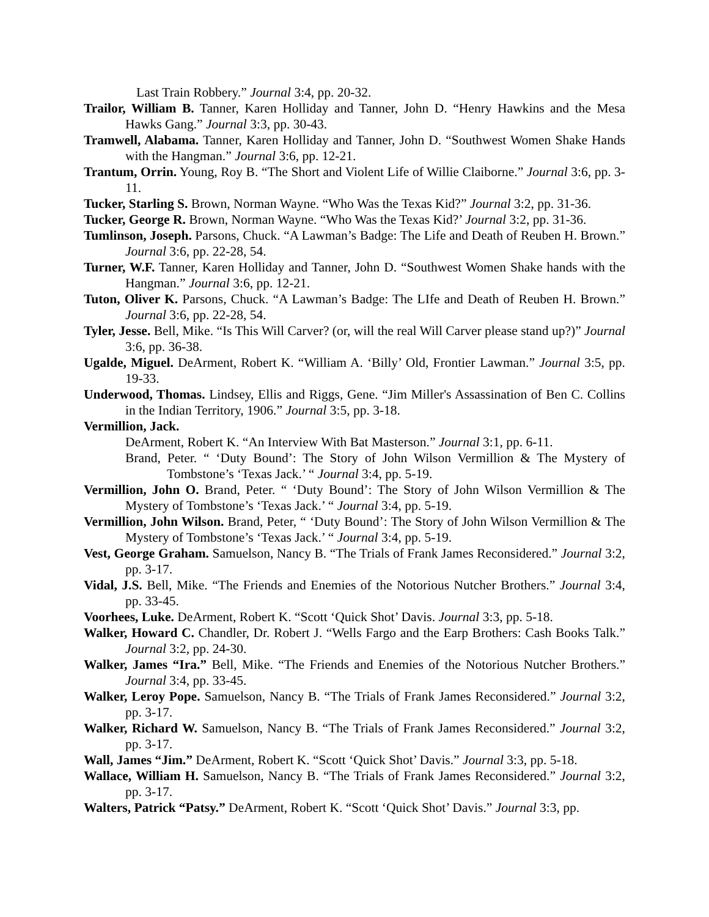Last Train Robbery.” Journal 3:4, pp. 20-32.
Trailor, William B. Tanner, Karen Holliday and Tanner, John D. “Henry Hawkins and the Mesa Hawks Gang.” Journal 3:3, pp. 30-43.
Tramwell, Alabama. Tanner, Karen Holliday and Tanner, John D. “Southwest Women Shake Hands with the Hangman.” Journal 3:6, pp. 12-21.
Trantum, Orrin. Young, Roy B. “The Short and Violent Life of Willie Claiborne.” Journal 3:6, pp. 3-11.
Tucker, Starling S. Brown, Norman Wayne. “Who Was the Texas Kid?” Journal 3:2, pp. 31-36.
Tucker, George R. Brown, Norman Wayne. “Who Was the Texas Kid?’ Journal 3:2, pp. 31-36.
Tumlinson, Joseph. Parsons, Chuck. “A Lawman’s Badge: The Life and Death of Reuben H. Brown.” Journal 3:6, pp. 22-28, 54.
Turner, W.F. Tanner, Karen Holliday and Tanner, John D. “Southwest Women Shake hands with the Hangman.” Journal 3:6, pp. 12-21.
Tuton, Oliver K. Parsons, Chuck. “A Lawman’s Badge: The LIfe and Death of Reuben H. Brown.” Journal 3:6, pp. 22-28, 54.
Tyler, Jesse. Bell, Mike. “Is This Will Carver? (or, will the real Will Carver please stand up?)” Journal 3:6, pp. 36-38.
Ugalde, Miguel. DeArment, Robert K. “William A. ‘Billy’ Old, Frontier Lawman.” Journal 3:5, pp. 19-33.
Underwood, Thomas. Lindsey, Ellis and Riggs, Gene. “Jim Miller's Assassination of Ben C. Collins in the Indian Territory, 1906.” Journal 3:5, pp. 3-18.
Vermillion, Jack.
DeArment, Robert K. “An Interview With Bat Masterson.” Journal 3:1, pp. 6-11.
Brand, Peter. “ ‘Duty Bound’: The Story of John Wilson Vermillion & The Mystery of Tombstone’s ‘Texas Jack.’ “ Journal 3:4, pp. 5-19.
Vermillion, John O. Brand, Peter. “ ‘Duty Bound’: The Story of John Wilson Vermillion & The Mystery of Tombstone’s ‘Texas Jack.’ “ Journal 3:4, pp. 5-19.
Vermillion, John Wilson. Brand, Peter, “ ‘Duty Bound’: The Story of John Wilson Vermillion & The Mystery of Tombstone’s ‘Texas Jack.’ “ Journal 3:4, pp. 5-19.
Vest, George Graham. Samuelson, Nancy B. “The Trials of Frank James Reconsidered.” Journal 3:2, pp. 3-17.
Vidal, J.S. Bell, Mike. “The Friends and Enemies of the Notorious Nutcher Brothers.” Journal 3:4, pp. 33-45.
Voorhees, Luke. DeArment, Robert K. “Scott ‘Quick Shot’ Davis. Journal 3:3, pp. 5-18.
Walker, Howard C. Chandler, Dr. Robert J. “Wells Fargo and the Earp Brothers: Cash Books Talk.” Journal 3:2, pp. 24-30.
Walker, James “Ira.” Bell, Mike. “The Friends and Enemies of the Notorious Nutcher Brothers.” Journal 3:4, pp. 33-45.
Walker, Leroy Pope. Samuelson, Nancy B. “The Trials of Frank James Reconsidered.” Journal 3:2, pp. 3-17.
Walker, Richard W. Samuelson, Nancy B. “The Trials of Frank James Reconsidered.” Journal 3:2, pp. 3-17.
Wall, James “Jim.” DeArment, Robert K. “Scott ‘Quick Shot’ Davis.” Journal 3:3, pp. 5-18.
Wallace, William H. Samuelson, Nancy B. “The Trials of Frank James Reconsidered.” Journal 3:2, pp. 3-17.
Walters, Patrick “Patsy.” DeArment, Robert K. “Scott ‘Quick Shot’ Davis.” Journal 3:3, pp.